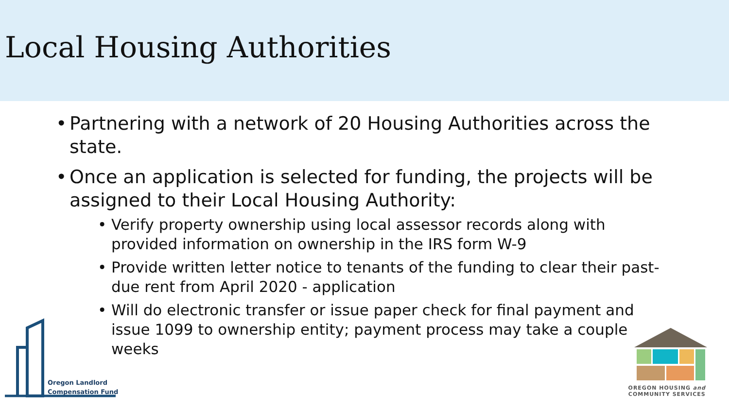Local Housing Authorities
• Partnering with a network of 20 Housing Authorities across the state.
• Once an application is selected for funding, the projects will be assigned to their Local Housing Authority:
• Verify property ownership using local assessor records along with provided information on ownership in the IRS form W-9
• Provide written letter notice to tenants of the funding to clear their past-due rent from April 2020 - application
• Will do electronic transfer or issue paper check for final payment and issue 1099 to ownership entity; payment process may take a couple weeks
Oregon Landlord
Compensation Fund
OREGON HOUSING and
COMMUNITY SERVICES